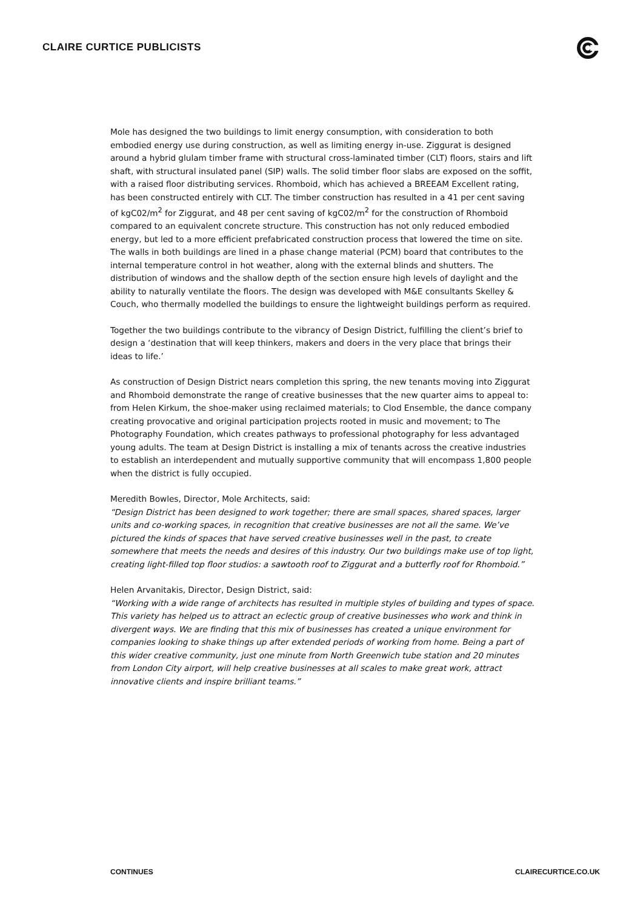CLAIRE CURTICE PUBLICISTS
Mole has designed the two buildings to limit energy consumption, with consideration to both embodied energy use during construction, as well as limiting energy in-use. Ziggurat is designed around a hybrid glulam timber frame with structural cross-laminated timber (CLT) floors, stairs and lift shaft, with structural insulated panel (SIP) walls. The solid timber floor slabs are exposed on the soffit, with a raised floor distributing services. Rhomboid, which has achieved a BREEAM Excellent rating, has been constructed entirely with CLT. The timber construction has resulted in a 41 per cent saving of kgC02/m<sup>2</sup> for Ziggurat, and 48 per cent saving of kgC02/m<sup>2</sup> for the construction of Rhomboid compared to an equivalent concrete structure. This construction has not only reduced embodied energy, but led to a more efficient prefabricated construction process that lowered the time on site. The walls in both buildings are lined in a phase change material (PCM) board that contributes to the internal temperature control in hot weather, along with the external blinds and shutters. The distribution of windows and the shallow depth of the section ensure high levels of daylight and the ability to naturally ventilate the floors. The design was developed with M&E consultants Skelley & Couch, who thermally modelled the buildings to ensure the lightweight buildings perform as required.
Together the two buildings contribute to the vibrancy of Design District, fulfilling the client’s brief to design a ‘destination that will keep thinkers, makers and doers in the very place that brings their ideas to life.’
As construction of Design District nears completion this spring, the new tenants moving into Ziggurat and Rhomboid demonstrate the range of creative businesses that the new quarter aims to appeal to: from Helen Kirkum, the shoe-maker using reclaimed materials; to Clod Ensemble, the dance company creating provocative and original participation projects rooted in music and movement; to The Photography Foundation, which creates pathways to professional photography for less advantaged young adults. The team at Design District is installing a mix of tenants across the creative industries to establish an interdependent and mutually supportive community that will encompass 1,800 people when the district is fully occupied.
Meredith Bowles, Director, Mole Architects, said:
“Design District has been designed to work together; there are small spaces, shared spaces, larger units and co-working spaces, in recognition that creative businesses are not all the same. We’ve pictured the kinds of spaces that have served creative businesses well in the past, to create somewhere that meets the needs and desires of this industry. Our two buildings make use of top light, creating light-filled top floor studios: a sawtooth roof to Ziggurat and a butterfly roof for Rhomboid.”
Helen Arvanitakis, Director, Design District, said:
“Working with a wide range of architects has resulted in multiple styles of building and types of space. This variety has helped us to attract an eclectic group of creative businesses who work and think in divergent ways. We are finding that this mix of businesses has created a unique environment for companies looking to shake things up after extended periods of working from home. Being a part of this wider creative community, just one minute from North Greenwich tube station and 20 minutes from London City airport, will help creative businesses at all scales to make great work, attract innovative clients and inspire brilliant teams.”
CONTINUES CLAIRECURTICE.CO.UK